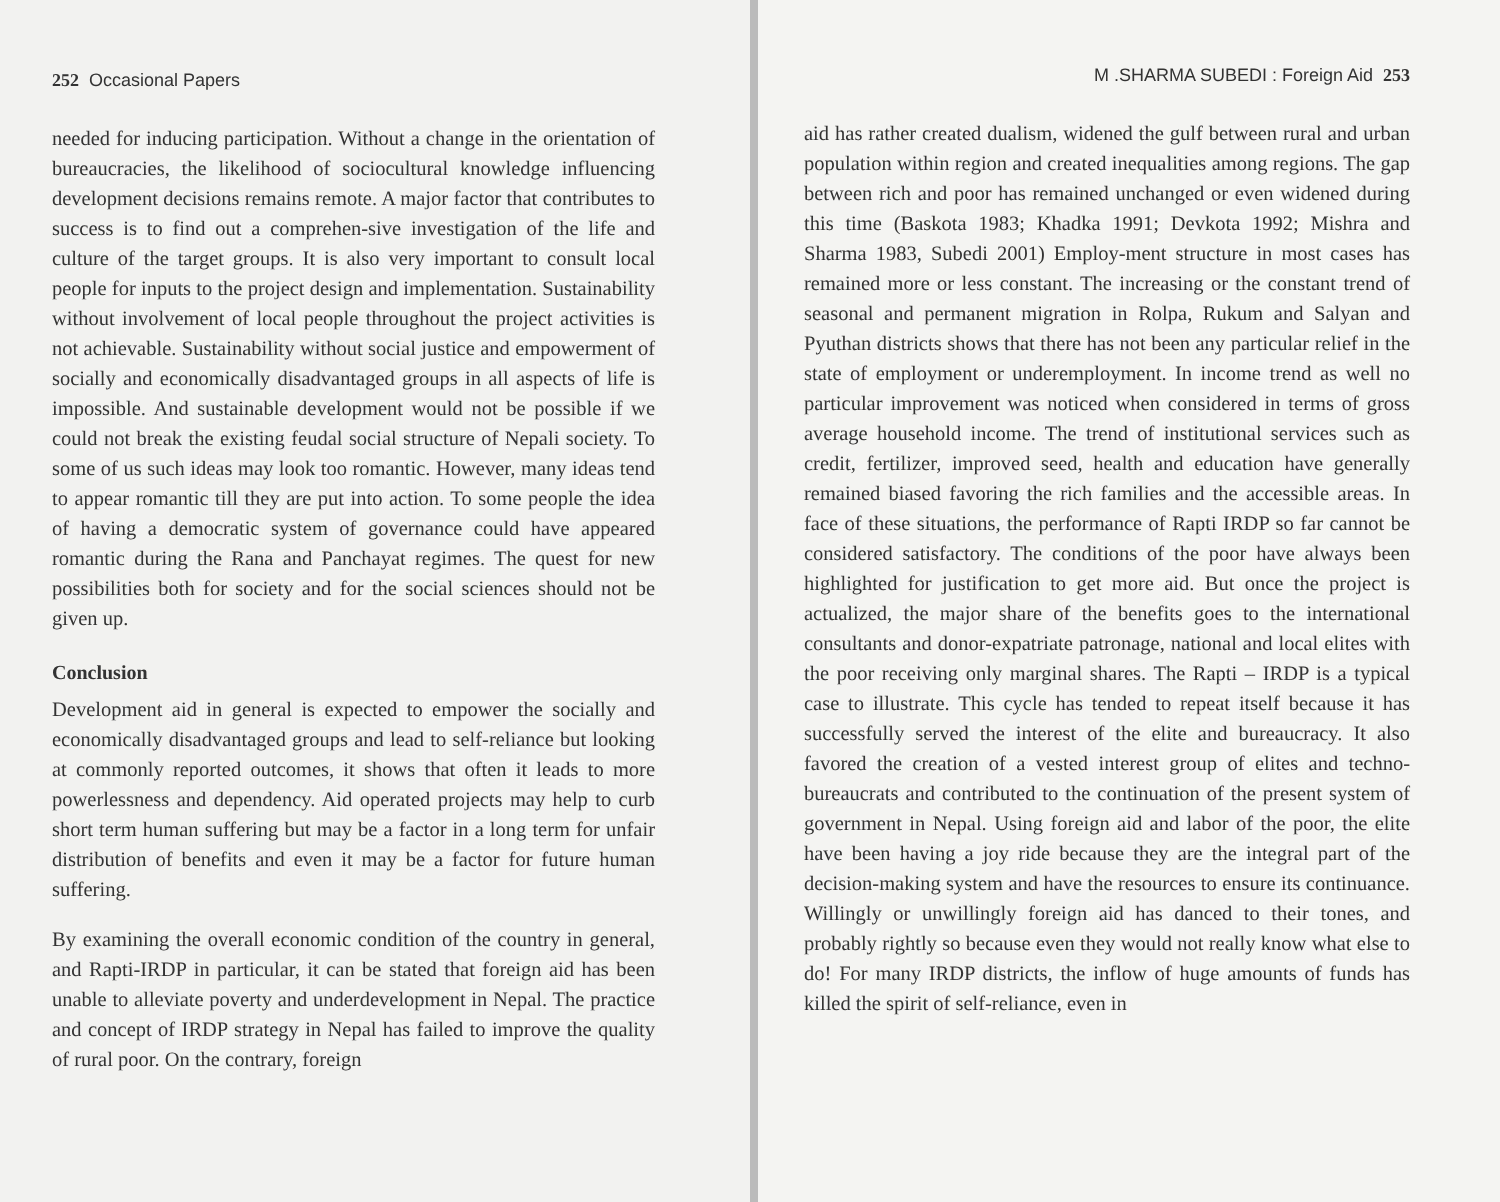252 Occasional Papers
needed for inducing participation. Without a change in the orientation of bureaucracies, the likelihood of sociocultural knowledge influencing development decisions remains remote. A major factor that contributes to success is to find out a comprehen-sive investigation of the life and culture of the target groups. It is also very important to consult local people for inputs to the project design and implementation. Sustainability without involvement of local people throughout the project activities is not achievable. Sustainability without social justice and empowerment of socially and economically disadvantaged groups in all aspects of life is impossible. And sustainable development would not be possible if we could not break the existing feudal social structure of Nepali society. To some of us such ideas may look too romantic. However, many ideas tend to appear romantic till they are put into action. To some people the idea of having a democratic system of governance could have appeared romantic during the Rana and Panchayat regimes. The quest for new possibilities both for society and for the social sciences should not be given up.
Conclusion
Development aid in general is expected to empower the socially and economically disadvantaged groups and lead to self-reliance but looking at commonly reported outcomes, it shows that often it leads to more powerlessness and dependency. Aid operated projects may help to curb short term human suffering but may be a factor in a long term for unfair distribution of benefits and even it may be a factor for future human suffering.
By examining the overall economic condition of the country in general, and Rapti-IRDP in particular, it can be stated that foreign aid has been unable to alleviate poverty and underdevelopment in Nepal. The practice and concept of IRDP strategy in Nepal has failed to improve the quality of rural poor. On the contrary, foreign
M .SHARMA SUBEDI : Foreign Aid 253
aid has rather created dualism, widened the gulf between rural and urban population within region and created inequalities among regions. The gap between rich and poor has remained unchanged or even widened during this time (Baskota 1983; Khadka 1991; Devkota 1992; Mishra and Sharma 1983, Subedi 2001) Employ-ment structure in most cases has remained more or less constant. The increasing or the constant trend of seasonal and permanent migration in Rolpa, Rukum and Salyan and Pyuthan districts shows that there has not been any particular relief in the state of employment or underemployment. In income trend as well no particular improvement was noticed when considered in terms of gross average household income. The trend of institutional services such as credit, fertilizer, improved seed, health and education have generally remained biased favoring the rich families and the accessible areas. In face of these situations, the performance of Rapti IRDP so far cannot be considered satisfactory. The conditions of the poor have always been highlighted for justification to get more aid. But once the project is actualized, the major share of the benefits goes to the international consultants and donor-expatriate patronage, national and local elites with the poor receiving only marginal shares. The Rapti – IRDP is a typical case to illustrate. This cycle has tended to repeat itself because it has successfully served the interest of the elite and bureaucracy. It also favored the creation of a vested interest group of elites and techno-bureaucrats and contributed to the continuation of the present system of government in Nepal. Using foreign aid and labor of the poor, the elite have been having a joy ride because they are the integral part of the decision-making system and have the resources to ensure its continuance. Willingly or unwillingly foreign aid has danced to their tones, and probably rightly so because even they would not really know what else to do! For many IRDP districts, the inflow of huge amounts of funds has killed the spirit of self-reliance, even in